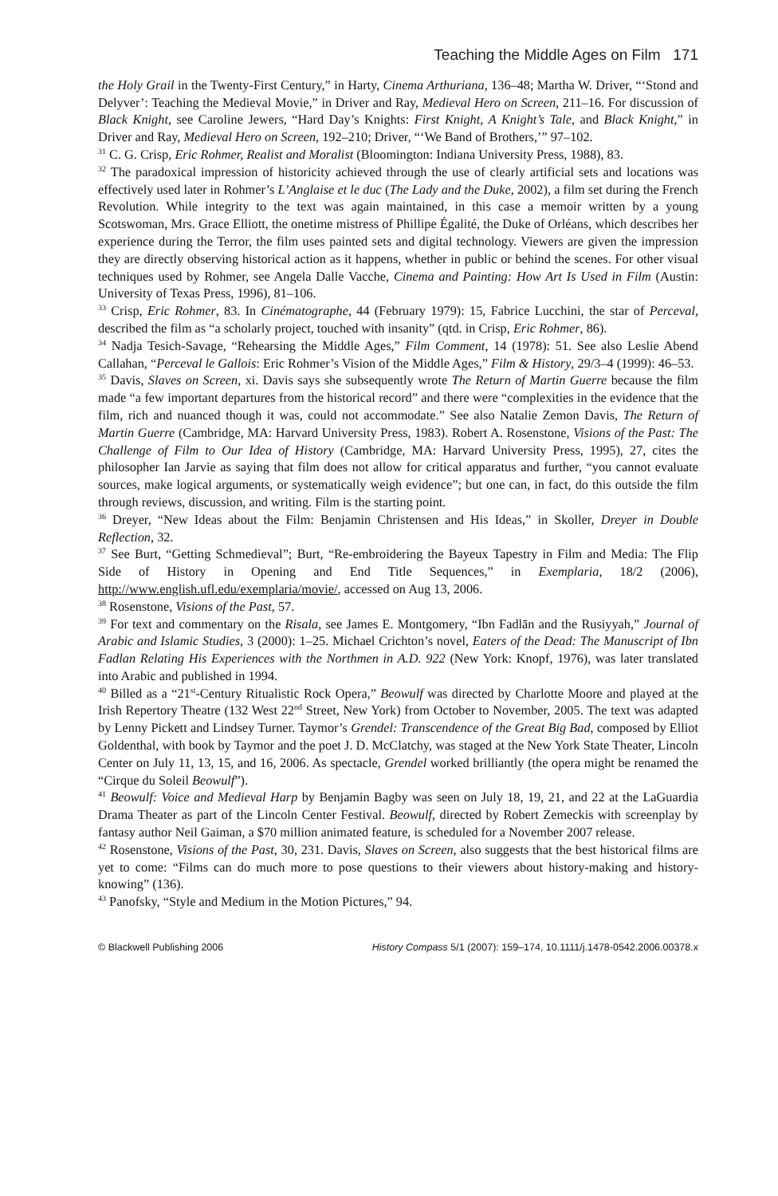Teaching the Middle Ages on Film 171
the Holy Grail in the Twenty-First Century,” in Harty, Cinema Arthuriana, 136–48; Martha W. Driver, “‘Stond and Delyver’: Teaching the Medieval Movie,” in Driver and Ray, Medieval Hero on Screen, 211–16. For discussion of Black Knight, see Caroline Jewers, “Hard Day’s Knights: First Knight, A Knight’s Tale, and Black Knight,” in Driver and Ray, Medieval Hero on Screen, 192–210; Driver, “‘We Band of Brothers,’” 97–102.
<sup>31</sup> C. G. Crisp, Eric Rohmer, Realist and Moralist (Bloomington: Indiana University Press, 1988), 83.
<sup>32</sup> The paradoxical impression of historicity achieved through the use of clearly artificial sets and locations was effectively used later in Rohmer’s L’Anglaise et le duc (The Lady and the Duke, 2002), a film set during the French Revolution. While integrity to the text was again maintained, in this case a memoir written by a young Scotswoman, Mrs. Grace Elliott, the onetime mistress of Phillipe Égalité, the Duke of Orléans, which describes her experience during the Terror, the film uses painted sets and digital technology. Viewers are given the impression they are directly observing historical action as it happens, whether in public or behind the scenes. For other visual techniques used by Rohmer, see Angela Dalle Vacche, Cinema and Painting: How Art Is Used in Film (Austin: University of Texas Press, 1996), 81–106.
<sup>33</sup> Crisp, Eric Rohmer, 83. In Cinématographe, 44 (February 1979): 15, Fabrice Lucchini, the star of Perceval, described the film as “a scholarly project, touched with insanity” (qtd. in Crisp, Eric Rohmer, 86).
<sup>34</sup> Nadja Tesich-Savage, “Rehearsing the Middle Ages,” Film Comment, 14 (1978): 51. See also Leslie Abend Callahan, “Perceval le Gallois: Eric Rohmer’s Vision of the Middle Ages,” Film & History, 29/3–4 (1999): 46–53.
<sup>35</sup> Davis, Slaves on Screen, xi. Davis says she subsequently wrote The Return of Martin Guerre because the film made “a few important departures from the historical record” and there were “complexities in the evidence that the film, rich and nuanced though it was, could not accommodate.” See also Natalie Zemon Davis, The Return of Martin Guerre (Cambridge, MA: Harvard University Press, 1983). Robert A. Rosenstone, Visions of the Past: The Challenge of Film to Our Idea of History (Cambridge, MA: Harvard University Press, 1995), 27, cites the philosopher Ian Jarvie as saying that film does not allow for critical apparatus and further, “you cannot evaluate sources, make logical arguments, or systematically weigh evidence”; but one can, in fact, do this outside the film through reviews, discussion, and writing. Film is the starting point.
<sup>36</sup> Dreyer, “New Ideas about the Film: Benjamin Christensen and His Ideas,” in Skoller, Dreyer in Double Reflection, 32.
<sup>37</sup> See Burt, “Getting Schmedieval”; Burt, “Re-embroidering the Bayeux Tapestry in Film and Media: The Flip Side of History in Opening and End Title Sequences,” in Exemplaria, 18/2 (2006), http://www.english.ufl.edu/exemplaria/movie/, accessed on Aug 13, 2006.
<sup>38</sup> Rosenstone, Visions of the Past, 57.
<sup>39</sup> For text and commentary on the Risala, see James E. Montgomery, “Ibn Fadlān and the Rusiyyah,” Journal of Arabic and Islamic Studies, 3 (2000): 1–25. Michael Crichton’s novel, Eaters of the Dead: The Manuscript of Ibn Fadlan Relating His Experiences with the Northmen in A.D. 922 (New York: Knopf, 1976), was later translated into Arabic and published in 1994.
<sup>40</sup> Billed as a “21<sup>st</sup>-Century Ritualistic Rock Opera,” Beowulf was directed by Charlotte Moore and played at the Irish Repertory Theatre (132 West 22<sup>nd</sup> Street, New York) from October to November, 2005. The text was adapted by Lenny Pickett and Lindsey Turner. Taymor’s Grendel: Transcendence of the Great Big Bad, composed by Elliot Goldenthal, with book by Taymor and the poet J. D. McClatchy, was staged at the New York State Theater, Lincoln Center on July 11, 13, 15, and 16, 2006. As spectacle, Grendel worked brilliantly (the opera might be renamed the “Cirque du Soleil Beowulf”).
<sup>41</sup> Beowulf: Voice and Medieval Harp by Benjamin Bagby was seen on July 18, 19, 21, and 22 at the LaGuardia Drama Theater as part of the Lincoln Center Festival. Beowulf, directed by Robert Zemeckis with screenplay by fantasy author Neil Gaiman, a $70 million animated feature, is scheduled for a November 2007 release.
<sup>42</sup> Rosenstone, Visions of the Past, 30, 231. Davis, Slaves on Screen, also suggests that the best historical films are yet to come: “Films can do much more to pose questions to their viewers about history-making and history-knowing” (136).
<sup>43</sup> Panofsky, “Style and Medium in the Motion Pictures,” 94.
© Blackwell Publishing 2006 History Compass 5/1 (2007): 159–174, 10.1111/j.1478-0542.2006.00378.x